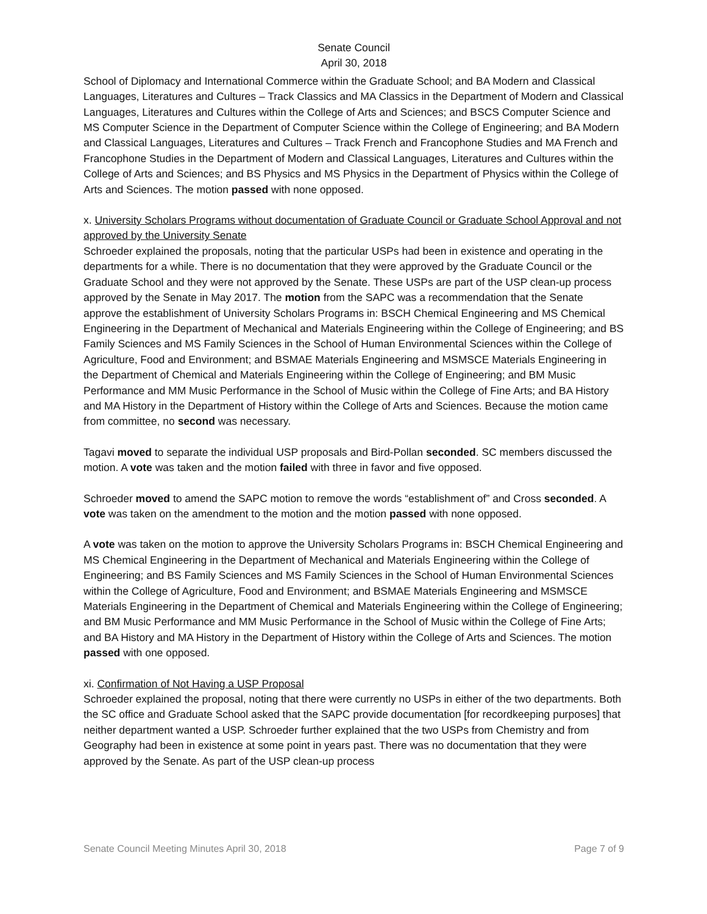Senate Council
April 30, 2018
School of Diplomacy and International Commerce within the Graduate School; and BA Modern and Classical Languages, Literatures and Cultures – Track Classics and MA Classics in the Department of Modern and Classical Languages, Literatures and Cultures within the College of Arts and Sciences; and BSCS Computer Science and MS Computer Science in the Department of Computer Science within the College of Engineering; and BA Modern and Classical Languages, Literatures and Cultures – Track French and Francophone Studies and MA French and Francophone Studies in the Department of Modern and Classical Languages, Literatures and Cultures within the College of Arts and Sciences; and BS Physics and MS Physics in the Department of Physics within the College of Arts and Sciences. The motion passed with none opposed.
x. University Scholars Programs without documentation of Graduate Council or Graduate School Approval and not approved by the University Senate
Schroeder explained the proposals, noting that the particular USPs had been in existence and operating in the departments for a while. There is no documentation that they were approved by the Graduate Council or the Graduate School and they were not approved by the Senate. These USPs are part of the USP clean-up process approved by the Senate in May 2017. The motion from the SAPC was a recommendation that the Senate approve the establishment of University Scholars Programs in: BSCH Chemical Engineering and MS Chemical Engineering in the Department of Mechanical and Materials Engineering within the College of Engineering; and BS Family Sciences and MS Family Sciences in the School of Human Environmental Sciences within the College of Agriculture, Food and Environment; and BSMAE Materials Engineering and MSMSCE Materials Engineering in the Department of Chemical and Materials Engineering within the College of Engineering; and BM Music Performance and MM Music Performance in the School of Music within the College of Fine Arts; and BA History and MA History in the Department of History within the College of Arts and Sciences. Because the motion came from committee, no second was necessary.
Tagavi moved to separate the individual USP proposals and Bird-Pollan seconded. SC members discussed the motion. A vote was taken and the motion failed with three in favor and five opposed.
Schroeder moved to amend the SAPC motion to remove the words “establishment of” and Cross seconded. A vote was taken on the amendment to the motion and the motion passed with none opposed.
A vote was taken on the motion to approve the University Scholars Programs in: BSCH Chemical Engineering and MS Chemical Engineering in the Department of Mechanical and Materials Engineering within the College of Engineering; and BS Family Sciences and MS Family Sciences in the School of Human Environmental Sciences within the College of Agriculture, Food and Environment; and BSMAE Materials Engineering and MSMSCE Materials Engineering in the Department of Chemical and Materials Engineering within the College of Engineering; and BM Music Performance and MM Music Performance in the School of Music within the College of Fine Arts; and BA History and MA History in the Department of History within the College of Arts and Sciences. The motion passed with one opposed.
xi. Confirmation of Not Having a USP Proposal
Schroeder explained the proposal, noting that there were currently no USPs in either of the two departments. Both the SC office and Graduate School asked that the SAPC provide documentation [for recordkeeping purposes] that neither department wanted a USP. Schroeder further explained that the two USPs from Chemistry and from Geography had been in existence at some point in years past. There was no documentation that they were approved by the Senate. As part of the USP clean-up process
Senate Council Meeting Minutes April 30, 2018 Page 7 of 9